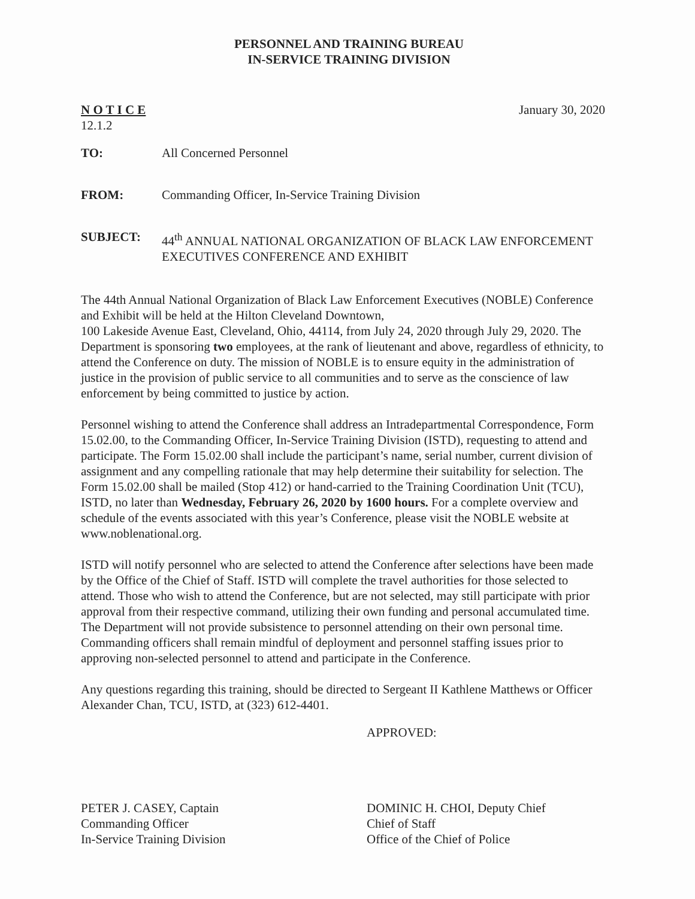PERSONNEL AND TRAINING BUREAU
IN-SERVICE TRAINING DIVISION
N O T I C E
12.1.2
January 30, 2020
TO: All Concerned Personnel
FROM: Commanding Officer, In-Service Training Division
SUBJECT: 44<sup>th</sup> ANNUAL NATIONAL ORGANIZATION OF BLACK LAW ENFORCEMENT EXECUTIVES CONFERENCE AND EXHIBIT
The 44th Annual National Organization of Black Law Enforcement Executives (NOBLE) Conference and Exhibit will be held at the Hilton Cleveland Downtown,
100 Lakeside Avenue East, Cleveland, Ohio, 44114, from July 24, 2020 through July 29, 2020. The Department is sponsoring two employees, at the rank of lieutenant and above, regardless of ethnicity, to attend the Conference on duty. The mission of NOBLE is to ensure equity in the administration of justice in the provision of public service to all communities and to serve as the conscience of law enforcement by being committed to justice by action.
Personnel wishing to attend the Conference shall address an Intradepartmental Correspondence, Form 15.02.00, to the Commanding Officer, In-Service Training Division (ISTD), requesting to attend and participate. The Form 15.02.00 shall include the participant’s name, serial number, current division of assignment and any compelling rationale that may help determine their suitability for selection. The Form 15.02.00 shall be mailed (Stop 412) or hand-carried to the Training Coordination Unit (TCU), ISTD, no later than Wednesday, February 26, 2020 by 1600 hours. For a complete overview and schedule of the events associated with this year’s Conference, please visit the NOBLE website at www.noblenational.org.
ISTD will notify personnel who are selected to attend the Conference after selections have been made by the Office of the Chief of Staff. ISTD will complete the travel authorities for those selected to attend. Those who wish to attend the Conference, but are not selected, may still participate with prior approval from their respective command, utilizing their own funding and personal accumulated time. The Department will not provide subsistence to personnel attending on their own personal time. Commanding officers shall remain mindful of deployment and personnel staffing issues prior to approving non-selected personnel to attend and participate in the Conference.
Any questions regarding this training, should be directed to Sergeant II Kathlene Matthews or Officer Alexander Chan, TCU, ISTD, at (323) 612-4401.
PETER J. CASEY, Captain
Commanding Officer
In-Service Training Division
APPROVED:
DOMINIC H. CHOI, Deputy Chief
Chief of Staff
Office of the Chief of Police